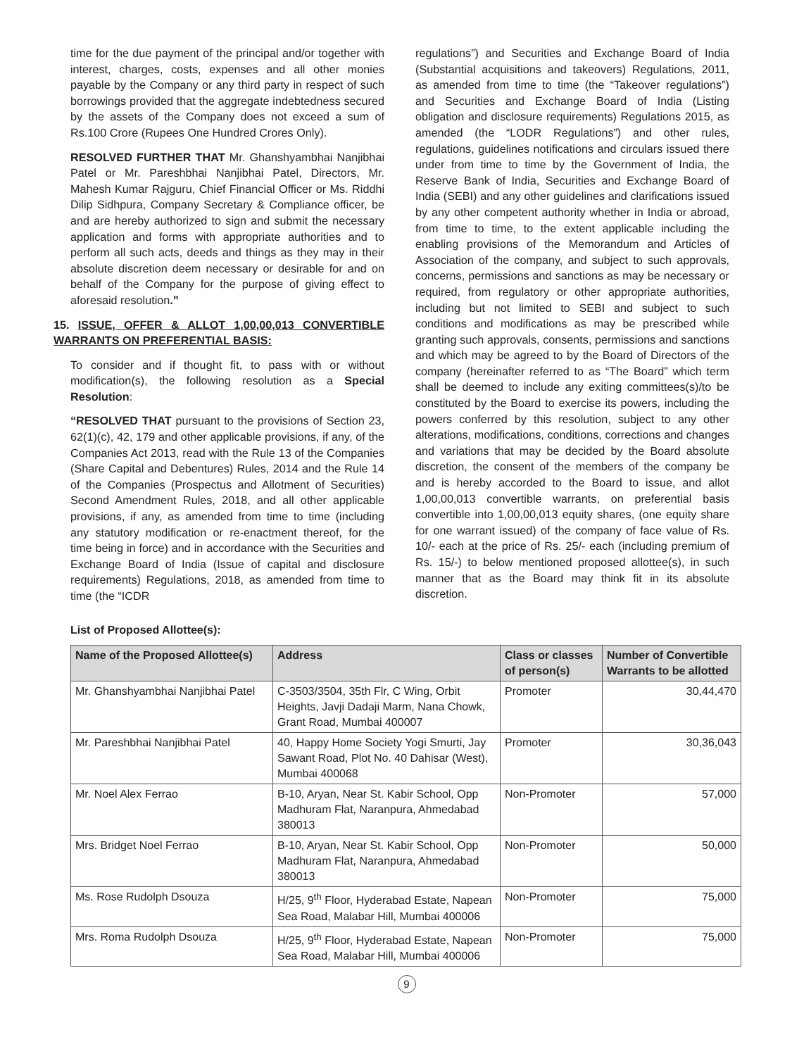time for the due payment of the principal and/or together with interest, charges, costs, expenses and all other monies payable by the Company or any third party in respect of such borrowings provided that the aggregate indebtedness secured by the assets of the Company does not exceed a sum of Rs.100 Crore (Rupees One Hundred Crores Only).
RESOLVED FURTHER THAT Mr. Ghanshyambhai Nanjibhai Patel or Mr. Pareshbhai Nanjibhai Patel, Directors, Mr. Mahesh Kumar Rajguru, Chief Financial Officer or Ms. Riddhi Dilip Sidhpura, Company Secretary & Compliance officer, be and are hereby authorized to sign and submit the necessary application and forms with appropriate authorities and to perform all such acts, deeds and things as they may in their absolute discretion deem necessary or desirable for and on behalf of the Company for the purpose of giving effect to aforesaid resolution.”
15. ISSUE, OFFER & ALLOT 1,00,00,013 CONVERTIBLE WARRANTS ON PREFERENTIAL BASIS:
To consider and if thought fit, to pass with or without modification(s), the following resolution as a Special Resolution:
“RESOLVED THAT pursuant to the provisions of Section 23, 62(1)(c), 42, 179 and other applicable provisions, if any, of the Companies Act 2013, read with the Rule 13 of the Companies (Share Capital and Debentures) Rules, 2014 and the Rule 14 of the Companies (Prospectus and Allotment of Securities) Second Amendment Rules, 2018, and all other applicable provisions, if any, as amended from time to time (including any statutory modification or re-enactment thereof, for the time being in force) and in accordance with the Securities and Exchange Board of India (Issue of capital and disclosure requirements) Regulations, 2018, as amended from time to time (the “ICDR
regulations”) and Securities and Exchange Board of India (Substantial acquisitions and takeovers) Regulations, 2011, as amended from time to time (the “Takeover regulations”) and Securities and Exchange Board of India (Listing obligation and disclosure requirements) Regulations 2015, as amended (the “LODR Regulations”) and other rules, regulations, guidelines notifications and circulars issued there under from time to time by the Government of India, the Reserve Bank of India, Securities and Exchange Board of India (SEBI) and any other guidelines and clarifications issued by any other competent authority whether in India or abroad, from time to time, to the extent applicable including the enabling provisions of the Memorandum and Articles of Association of the company, and subject to such approvals, concerns, permissions and sanctions as may be necessary or required, from regulatory or other appropriate authorities, including but not limited to SEBI and subject to such conditions and modifications as may be prescribed while granting such approvals, consents, permissions and sanctions and which may be agreed to by the Board of Directors of the company (hereinafter referred to as “The Board” which term shall be deemed to include any exiting committees(s)/to be constituted by the Board to exercise its powers, including the powers conferred by this resolution, subject to any other alterations, modifications, conditions, corrections and changes and variations that may be decided by the Board absolute discretion, the consent of the members of the company be and is hereby accorded to the Board to issue, and allot 1,00,00,013 convertible warrants, on preferential basis convertible into 1,00,00,013 equity shares, (one equity share for one warrant issued) of the company of face value of Rs. 10/- each at the price of Rs. 25/- each (including premium of Rs. 15/-) to below mentioned proposed allottee(s), in such manner that as the Board may think fit in its absolute discretion.
List of Proposed Allottee(s):
| Name of the Proposed Allottee(s) | Address | Class or classes of person(s) | Number of Convertible Warrants to be allotted |
| --- | --- | --- | --- |
| Mr. Ghanshyambhai Nanjibhai Patel | C-3503/3504, 35th Flr, C Wing, Orbit Heights, Javji Dadaji Marm, Nana Chowk, Grant Road, Mumbai 400007 | Promoter | 30,44,470 |
| Mr. Pareshbhai Nanjibhai Patel | 40, Happy Home Society Yogi Smurti, Jay Sawant Road, Plot No. 40 Dahisar (West), Mumbai 400068 | Promoter | 30,36,043 |
| Mr. Noel Alex Ferrao | B-10, Aryan, Near St. Kabir School, Opp Madhuram Flat, Naranpura, Ahmedabad 380013 | Non-Promoter | 57,000 |
| Mrs. Bridget Noel Ferrao | B-10, Aryan, Near St. Kabir School, Opp Madhuram Flat, Naranpura, Ahmedabad 380013 | Non-Promoter | 50,000 |
| Ms. Rose Rudolph Dsouza | H/25, 9<sup>th</sup> Floor, Hyderabad Estate, Napean Sea Road, Malabar Hill, Mumbai 400006 | Non-Promoter | 75,000 |
| Mrs. Roma Rudolph Dsouza | H/25, 9<sup>th</sup> Floor, Hyderabad Estate, Napean Sea Road, Malabar Hill, Mumbai 400006 | Non-Promoter | 75,000 |
9